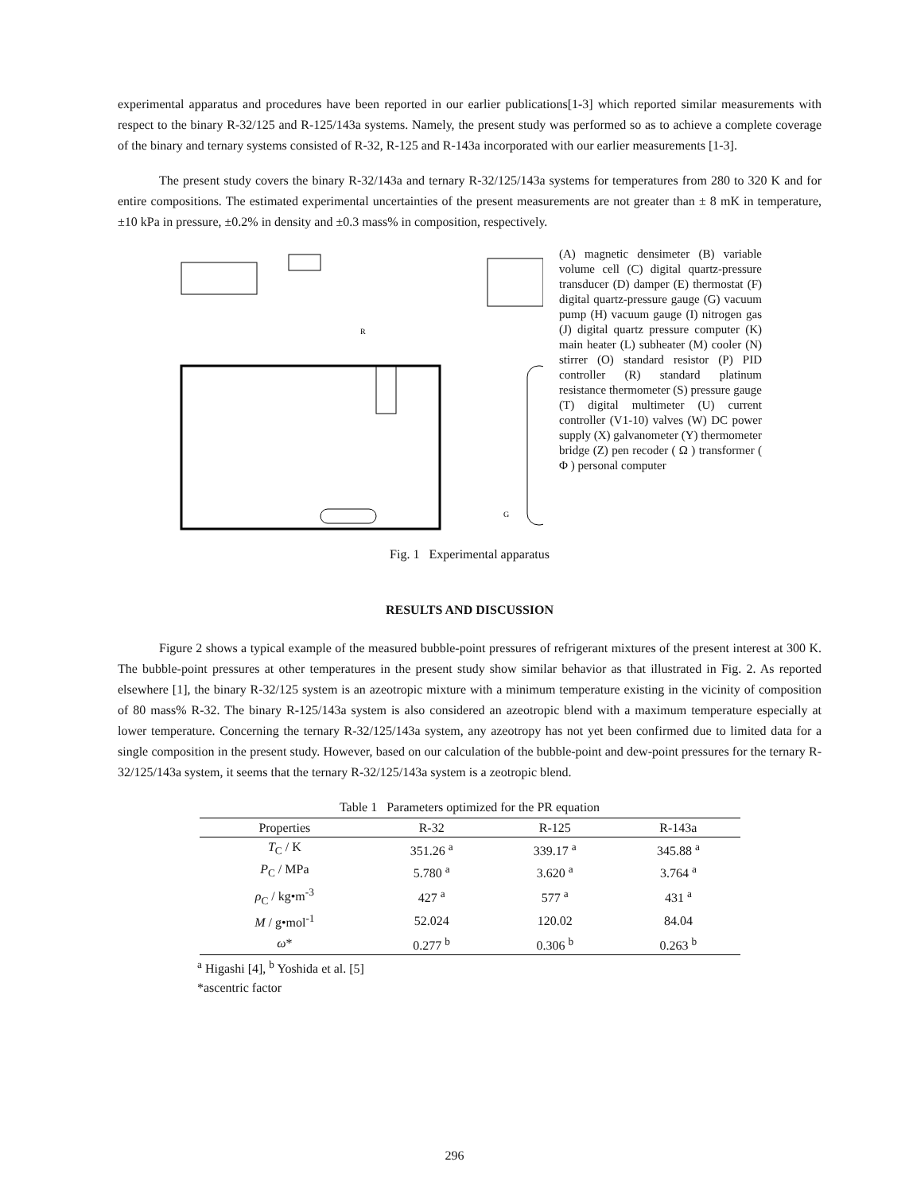experimental apparatus and procedures have been reported in our earlier publications[1-3] which reported similar measurements with respect to the binary R-32/125 and R-125/143a systems. Namely, the present study was performed so as to achieve a complete coverage of the binary and ternary systems consisted of R-32, R-125 and R-143a incorporated with our earlier measurements [1-3].
The present study covers the binary R-32/143a and ternary R-32/125/143a systems for temperatures from 280 to 320 K and for entire compositions. The estimated experimental uncertainties of the present measurements are not greater than ± 8 mK in temperature, ±10 kPa in pressure, ±0.2% in density and ±0.3 mass% in composition, respectively.
R
G
(A) magnetic densimeter (B) variable volume cell (C) digital quartz-pressure transducer (D) damper (E) thermostat (F) digital quartz-pressure gauge (G) vacuum pump (H) vacuum gauge (I) nitrogen gas (J) digital quartz pressure computer (K) main heater (L) subheater (M) cooler (N) stirrer (O) standard resistor (P) PID controller (R) standard platinum resistance thermometer (S) pressure gauge (T) digital multimeter (U) current controller (V1-10) valves (W) DC power supply (X) galvanometer (Y) thermometer bridge (Z) pen recoder ( Ω ) transformer ( Φ ) personal computer
Fig. 1 Experimental apparatus
RESULTS AND DISCUSSION
Figure 2 shows a typical example of the measured bubble-point pressures of refrigerant mixtures of the present interest at 300 K. The bubble-point pressures at other temperatures in the present study show similar behavior as that illustrated in Fig. 2. As reported elsewhere [1], the binary R-32/125 system is an azeotropic mixture with a minimum temperature existing in the vicinity of composition of 80 mass% R-32. The binary R-125/143a system is also considered an azeotropic blend with a maximum temperature especially at lower temperature. Concerning the ternary R-32/125/143a system, any azeotropy has not yet been confirmed due to limited data for a single composition in the present study. However, based on our calculation of the bubble-point and dew-point pressures for the ternary R-32/125/143a system, it seems that the ternary R-32/125/143a system is a zeotropic blend.
Table 1 Parameters optimized for the PR equation
| Properties | R-32 | R-125 | R-143a |
| --- | --- | --- | --- |
| T<sub>C</sub> / K | 351.26 <sup>a</sup> | 339.17 <sup>a</sup> | 345.88 <sup>a</sup> |
| P<sub>C</sub> / MPa | 5.780 <sup>a</sup> | 3.620 <sup>a</sup> | 3.764 <sup>a</sup> |
| ρ<sub>C</sub> / kg•m<sup>-3</sup> | 427 <sup>a</sup> | 577 <sup>a</sup> | 431 <sup>a</sup> |
| M / g•mol<sup>-1</sup> | 52.024 | 120.02 | 84.04 |
| ω * | 0.277 <sup>b</sup> | 0.306 <sup>b</sup> | 0.263 <sup>b</sup> |
<sup>a</sup> Higashi [4], <sup>b</sup> Yoshida et al. [5]
*ascentric factor
296